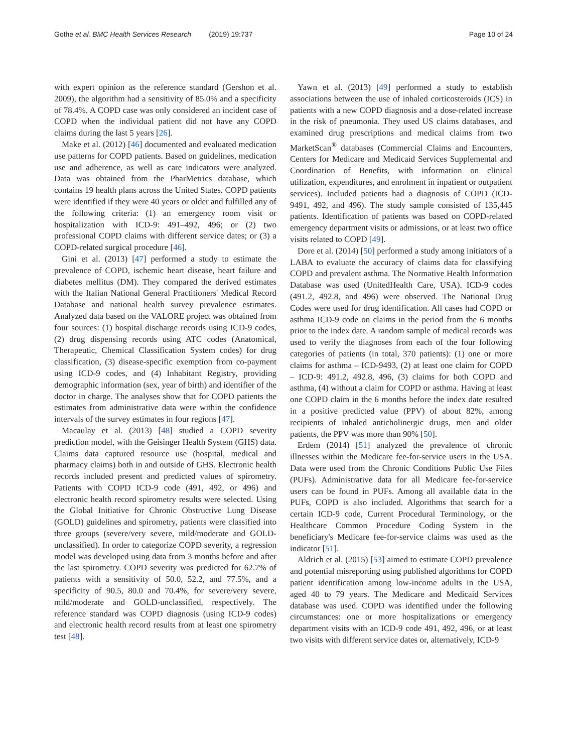Gothe et al. BMC Health Services Research (2019) 19:737 Page 10 of 24
with expert opinion as the reference standard (Gershon et al. 2009), the algorithm had a sensitivity of 85.0% and a specificity of 78.4%. A COPD case was only considered an incident case of COPD when the individual patient did not have any COPD claims during the last 5 years [26].
Make et al. (2012) [46] documented and evaluated medication use patterns for COPD patients. Based on guidelines, medication use and adherence, as well as care indicators were analyzed. Data was obtained from the PharMetrics database, which contains 19 health plans across the United States. COPD patients were identified if they were 40 years or older and fulfilled any of the following criteria: (1) an emergency room visit or hospitalization with ICD-9: 491–492, 496; or (2) two professional COPD claims with different service dates; or (3) a COPD-related surgical procedure [46].
Gini et al. (2013) [47] performed a study to estimate the prevalence of COPD, ischemic heart disease, heart failure and diabetes mellitus (DM). They compared the derived estimates with the Italian National General Practitioners' Medical Record Database and national health survey prevalence estimates. Analyzed data based on the VALORE project was obtained from four sources: (1) hospital discharge records using ICD-9 codes, (2) drug dispensing records using ATC codes (Anatomical, Therapeutic, Chemical Classification System codes) for drug classification, (3) disease-specific exemption from co-payment using ICD-9 codes, and (4) Inhabitant Registry, providing demographic information (sex, year of birth) and identifier of the doctor in charge. The analyses show that for COPD patients the estimates from administrative data were within the confidence intervals of the survey estimates in four regions [47].
Macaulay et al. (2013) [48] studied a COPD severity prediction model, with the Geisinger Health System (GHS) data. Claims data captured resource use (hospital, medical and pharmacy claims) both in and outside of GHS. Electronic health records included present and predicted values of spirometry. Patients with COPD ICD-9 code (491, 492, or 496) and electronic health record spirometry results were selected. Using the Global Initiative for Chronic Obstructive Lung Disease (GOLD) guidelines and spirometry, patients were classified into three groups (severe/very severe, mild/moderate and GOLD-unclassified). In order to categorize COPD severity, a regression model was developed using data from 3 months before and after the last spirometry. COPD severity was predicted for 62.7% of patients with a sensitivity of 50.0, 52.2, and 77.5%, and a specificity of 90.5, 80.0 and 70.4%, for severe/very severe, mild/moderate and GOLD-unclassified, respectively. The reference standard was COPD diagnosis (using ICD-9 codes) and electronic health record results from at least one spirometry test [48].
Yawn et al. (2013) [49] performed a study to establish associations between the use of inhaled corticosteroids (ICS) in patients with a new COPD diagnosis and a dose-related increase in the risk of pneumonia. They used US claims databases, and examined drug prescriptions and medical claims from two MarketScan<sup>®</sup> databases (Commercial Claims and Encounters, Centers for Medicare and Medicaid Services Supplemental and Coordination of Benefits, with information on clinical utilization, expenditures, and enrolment in inpatient or outpatient services). Included patients had a diagnosis of COPD (ICD-9491, 492, and 496). The study sample consisted of 135,445 patients. Identification of patients was based on COPD-related emergency department visits or admissions, or at least two office visits related to COPD [49].
Dore et al. (2014) [50] performed a study among initiators of a LABA to evaluate the accuracy of claims data for classifying COPD and prevalent asthma. The Normative Health Information Database was used (UnitedHealth Care, USA). ICD-9 codes (491.2, 492.8, and 496) were observed. The National Drug Codes were used for drug identification. All cases had COPD or asthma ICD-9 code on claims in the period from the 6 months prior to the index date. A random sample of medical records was used to verify the diagnoses from each of the four following categories of patients (in total, 370 patients): (1) one or more claims for asthma – ICD-9493, (2) at least one claim for COPD – ICD-9: 491.2, 492.8, 496, (3) claims for both COPD and asthma, (4) without a claim for COPD or asthma. Having at least one COPD claim in the 6 months before the index date resulted in a positive predicted value (PPV) of about 82%, among recipients of inhaled anticholinergic drugs, men and older patients, the PPV was more than 90% [50].
Erdem (2014) [51] analyzed the prevalence of chronic illnesses within the Medicare fee-for-service users in the USA. Data were used from the Chronic Conditions Public Use Files (PUFs). Administrative data for all Medicare fee-for-service users can be found in PUFs. Among all available data in the PUFs, COPD is also included. Algorithms that search for a certain ICD-9 code, Current Procedural Terminology, or the Healthcare Common Procedure Coding System in the beneficiary's Medicare fee-for-service claims was used as the indicator [51].
Aldrich et al. (2015) [53] aimed to estimate COPD prevalence and potential misreporting using published algorithms for COPD patient identification among low-income adults in the USA, aged 40 to 79 years. The Medicare and Medicaid Services database was used. COPD was identified under the following circumstances: one or more hospitalizations or emergency department visits with an ICD-9 code 491, 492, 496, or at least two visits with different service dates or, alternatively, ICD-9